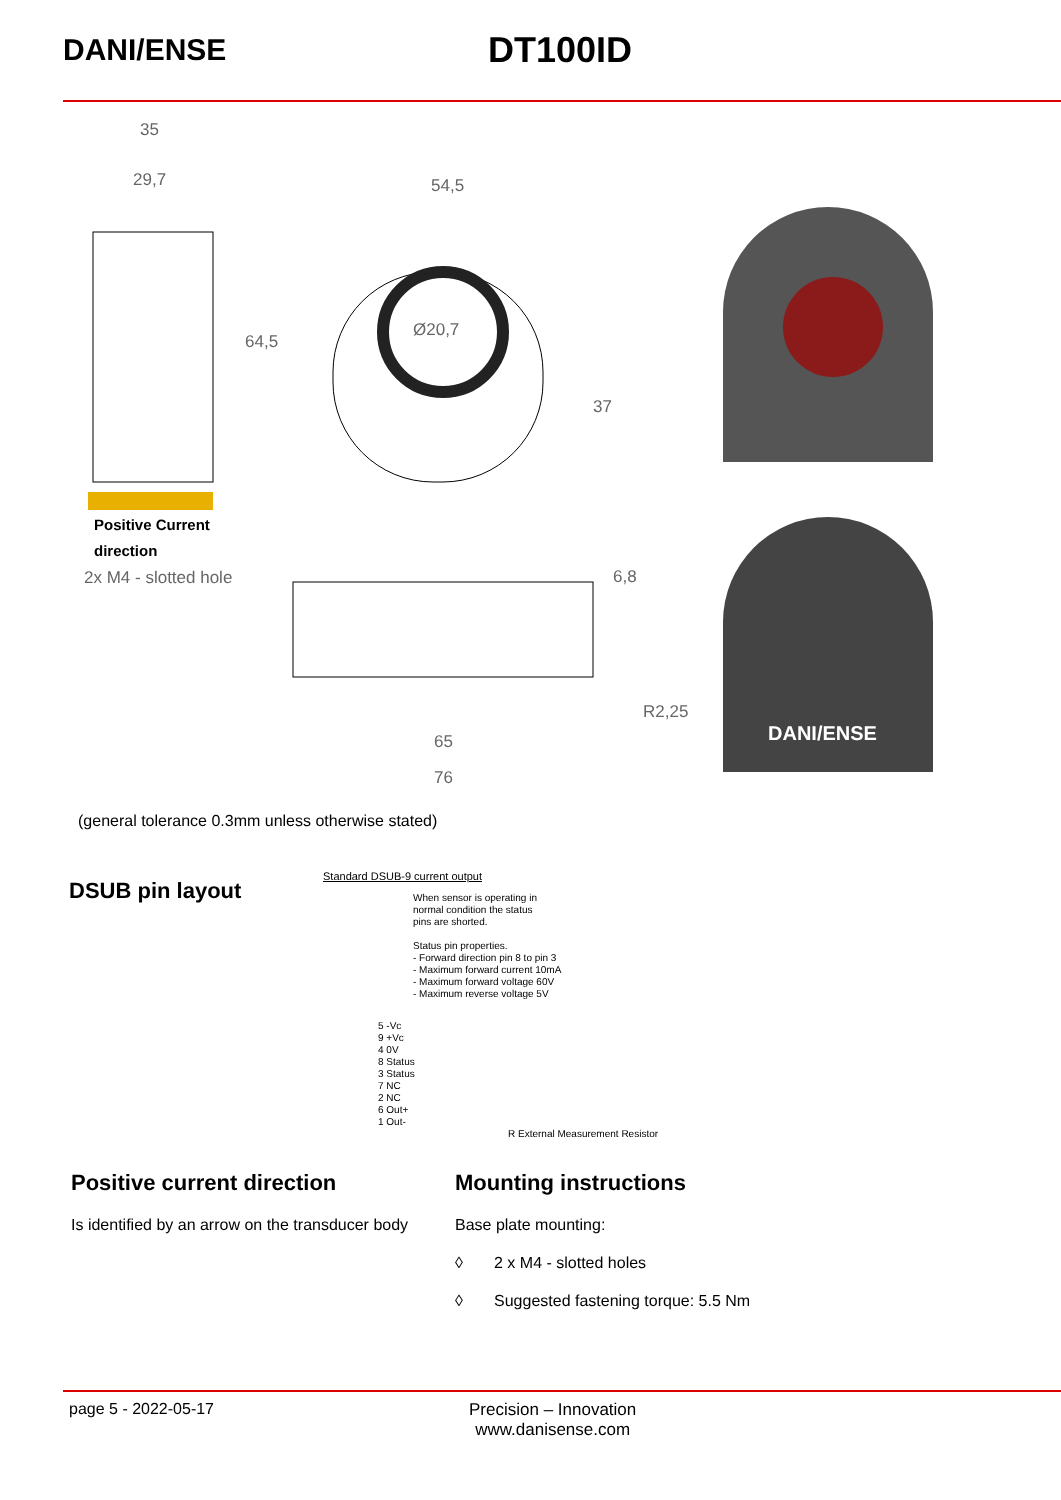DANI/ENSE
DT100ID
35
29,7 54,5
64,5
Ø20,7
37
Positive Current
direction
2x M4 - slotted hole 6,8
R2,25
65
76
DANI/ENSE
(general tolerance 0.3mm unless otherwise stated)
DSUB pin layout
Standard DSUB-9 current output
When sensor is operating in
normal condition the status
pins are shorted.
Status pin properties.
- Forward direction pin 8 to pin 3
- Maximum forward current 10mA
- Maximum forward voltage 60V
- Maximum reverse voltage 5V
5 -Vc
9 +Vc
4 0V
8 Status
3 Status
7 NC
2 NC
6 Out+
1 Out-
R External Measurement Resistor
Positive current direction
Is identified by an arrow on the transducer body
Mounting instructions
Base plate mounting:
◊ 2 x M4 - slotted holes
◊ Suggested fastening torque: 5.5 Nm
page 5 - 2022-05-17 Precision – Innovation
www.danisense.com